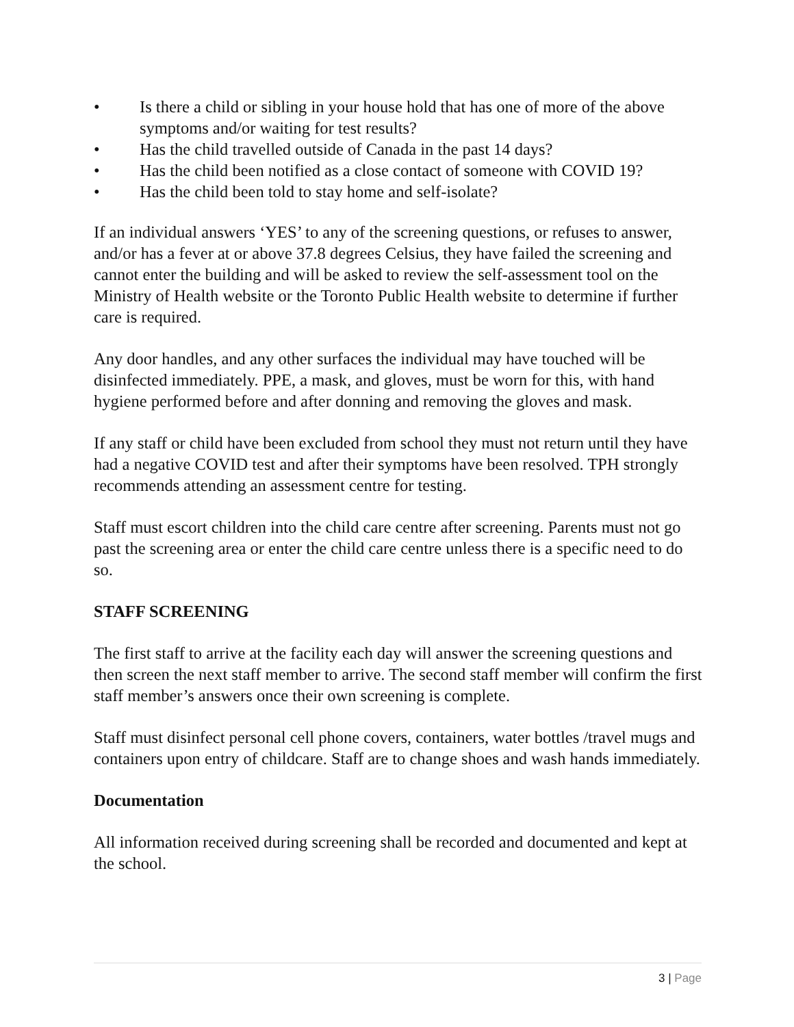• Is there a child or sibling in your house hold that has one of more of the above symptoms and/or waiting for test results?
• Has the child travelled outside of Canada in the past 14 days?
• Has the child been notified as a close contact of someone with COVID 19?
• Has the child been told to stay home and self-isolate?
If an individual answers ‘YES’ to any of the screening questions, or refuses to answer, and/or has a fever at or above 37.8 degrees Celsius, they have failed the screening and cannot enter the building and will be asked to review the self-assessment tool on the Ministry of Health website or the Toronto Public Health website to determine if further care is required.
Any door handles, and any other surfaces the individual may have touched will be disinfected immediately. PPE, a mask, and gloves, must be worn for this, with hand hygiene performed before and after donning and removing the gloves and mask.
If any staff or child have been excluded from school they must not return until they have had a negative COVID test and after their symptoms have been resolved. TPH strongly recommends attending an assessment centre for testing.
Staff must escort children into the child care centre after screening. Parents must not go past the screening area or enter the child care centre unless there is a specific need to do so.
STAFF SCREENING
The first staff to arrive at the facility each day will answer the screening questions and then screen the next staff member to arrive. The second staff member will confirm the first staff member’s answers once their own screening is complete.
Staff must disinfect personal cell phone covers, containers, water bottles /travel mugs and containers upon entry of childcare. Staff are to change shoes and wash hands immediately.
Documentation
All information received during screening shall be recorded and documented and kept at the school.
3 | Page